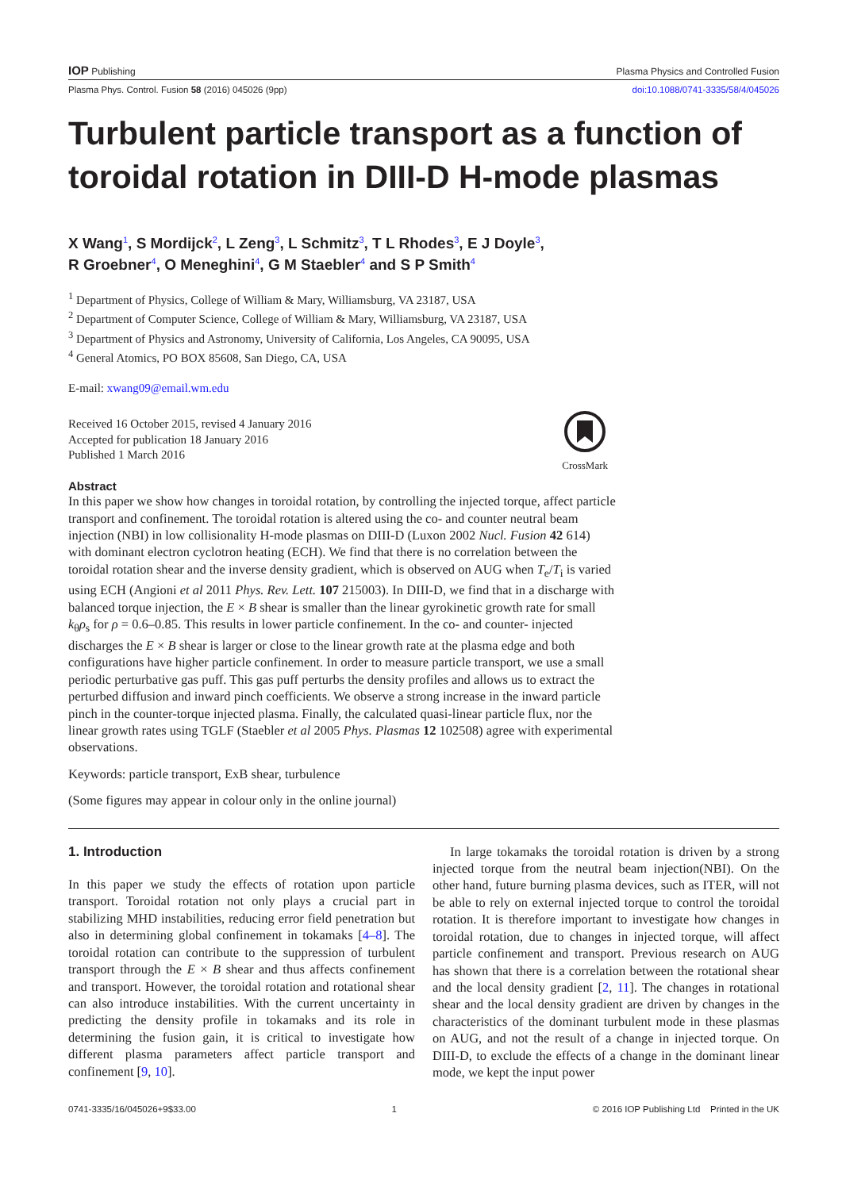IOP Publishing Plasma Physics and Controlled Fusion
Plasma Phys. Control. Fusion 58 (2016) 045026 (9pp) doi:10.1088/0741-3335/58/4/045026
Turbulent particle transport as a function of toroidal rotation in DIII-D H-mode plasmas
X Wang<sup>1</sup>, S Mordijck<sup>2</sup>, L Zeng<sup>3</sup>, L Schmitz<sup>3</sup>, T L Rhodes<sup>3</sup>, E J Doyle<sup>3</sup>,
R Groebner<sup>4</sup>, O Meneghini<sup>4</sup>, G M Staebler<sup>4</sup> and S P Smith<sup>4</sup>
<sup>1</sup> Department of Physics, College of William & Mary, Williamsburg, VA 23187, USA
<sup>2</sup> Department of Computer Science, College of William & Mary, Williamsburg, VA 23187, USA
<sup>3</sup> Department of Physics and Astronomy, University of California, Los Angeles, CA 90095, USA
<sup>4</sup> General Atomics, PO BOX 85608, San Diego, CA, USA
E-mail: xwang09@email.wm.edu
Received 16 October 2015, revised 4 January 2016
Accepted for publication 18 January 2016
Published 1 March 2016
CrossMark
Abstract
In this paper we show how changes in toroidal rotation, by controlling the injected torque, affect particle transport and confinement. The toroidal rotation is altered using the co- and counter neutral beam injection (NBI) in low collisionality H-mode plasmas on DIII-D (Luxon 2002 Nucl. Fusion 42 614) with dominant electron cyclotron heating (ECH). We find that there is no correlation between the toroidal rotation shear and the inverse density gradient, which is observed on AUG when T<sub>e</sub>/T<sub>i</sub> is varied using ECH (Angioni et al 2011 Phys. Rev. Lett. 107 215003). In DIII-D, we find that in a discharge with balanced torque injection, the E × B shear is smaller than the linear gyrokinetic growth rate for small k<sub>θ</sub>ρ<sub>s</sub> for ρ = 0.6–0.85. This results in lower particle confinement. In the co- and counter- injected discharges the E × B shear is larger or close to the linear growth rate at the plasma edge and both configurations have higher particle confinement. In order to measure particle transport, we use a small periodic perturbative gas puff. This gas puff perturbs the density profiles and allows us to extract the perturbed diffusion and inward pinch coefficients. We observe a strong increase in the inward particle pinch in the counter-torque injected plasma. Finally, the calculated quasi-linear particle flux, nor the linear growth rates using TGLF (Staebler et al 2005 Phys. Plasmas 12 102508) agree with experimental observations.
Keywords: particle transport, ExB shear, turbulence
(Some figures may appear in colour only in the online journal)
1. Introduction
In this paper we study the effects of rotation upon particle transport. Toroidal rotation not only plays a crucial part in stabilizing MHD instabilities, reducing error field penetration but also in determining global confinement in tokamaks [4–8]. The toroidal rotation can contribute to the suppression of turbulent transport through the E × B shear and thus affects confinement and transport. However, the toroidal rotation and rotational shear can also introduce instabilities. With the current uncertainty in predicting the density profile in tokamaks and its role in determining the fusion gain, it is critical to investigate how different plasma parameters affect particle transport and confinement [9, 10].
In large tokamaks the toroidal rotation is driven by a strong injected torque from the neutral beam injection(NBI). On the other hand, future burning plasma devices, such as ITER, will not be able to rely on external injected torque to control the toroidal rotation. It is therefore important to investigate how changes in toroidal rotation, due to changes in injected torque, will affect particle confinement and transport. Previous research on AUG has shown that there is a correlation between the rotational shear and the local density gradient [2, 11]. The changes in rotational shear and the local density gradient are driven by changes in the characteristics of the dominant turbulent mode in these plasmas on AUG, and not the result of a change in injected torque. On DIII-D, to exclude the effects of a change in the dominant linear mode, we kept the input power
0741-3335/16/045026+9$33.00 1 © 2016 IOP Publishing Ltd Printed in the UK